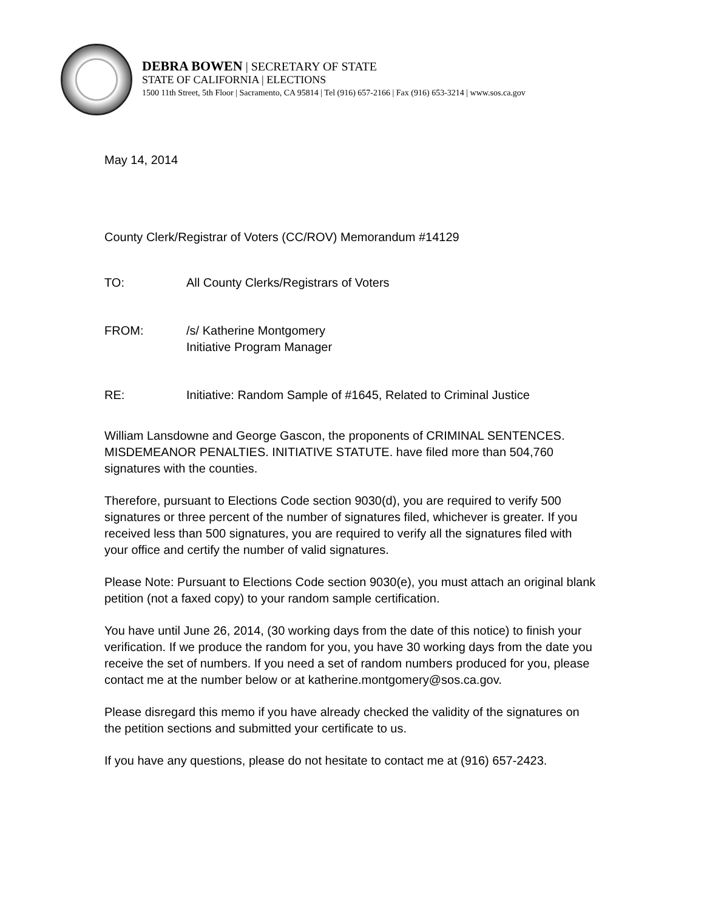DEBRA BOWEN | SECRETARY OF STATE
STATE OF CALIFORNIA | ELECTIONS
1500 11th Street, 5th Floor | Sacramento, CA 95814 | Tel (916) 657-2166 | Fax (916) 653-3214 | www.sos.ca.gov
May 14, 2014
County Clerk/Registrar of Voters (CC/ROV) Memorandum #14129
TO: All County Clerks/Registrars of Voters
FROM: /s/ Katherine Montgomery
Initiative Program Manager
RE: Initiative: Random Sample of #1645, Related to Criminal Justice
William Lansdowne and George Gascon, the proponents of CRIMINAL SENTENCES. MISDEMEANOR PENALTIES. INITIATIVE STATUTE. have filed more than 504,760 signatures with the counties.
Therefore, pursuant to Elections Code section 9030(d), you are required to verify 500 signatures or three percent of the number of signatures filed, whichever is greater. If you received less than 500 signatures, you are required to verify all the signatures filed with your office and certify the number of valid signatures.
Please Note: Pursuant to Elections Code section 9030(e), you must attach an original blank petition (not a faxed copy) to your random sample certification.
You have until June 26, 2014, (30 working days from the date of this notice) to finish your verification. If we produce the random for you, you have 30 working days from the date you receive the set of numbers. If you need a set of random numbers produced for you, please contact me at the number below or at katherine.montgomery@sos.ca.gov.
Please disregard this memo if you have already checked the validity of the signatures on the petition sections and submitted your certificate to us.
If you have any questions, please do not hesitate to contact me at (916) 657-2423.